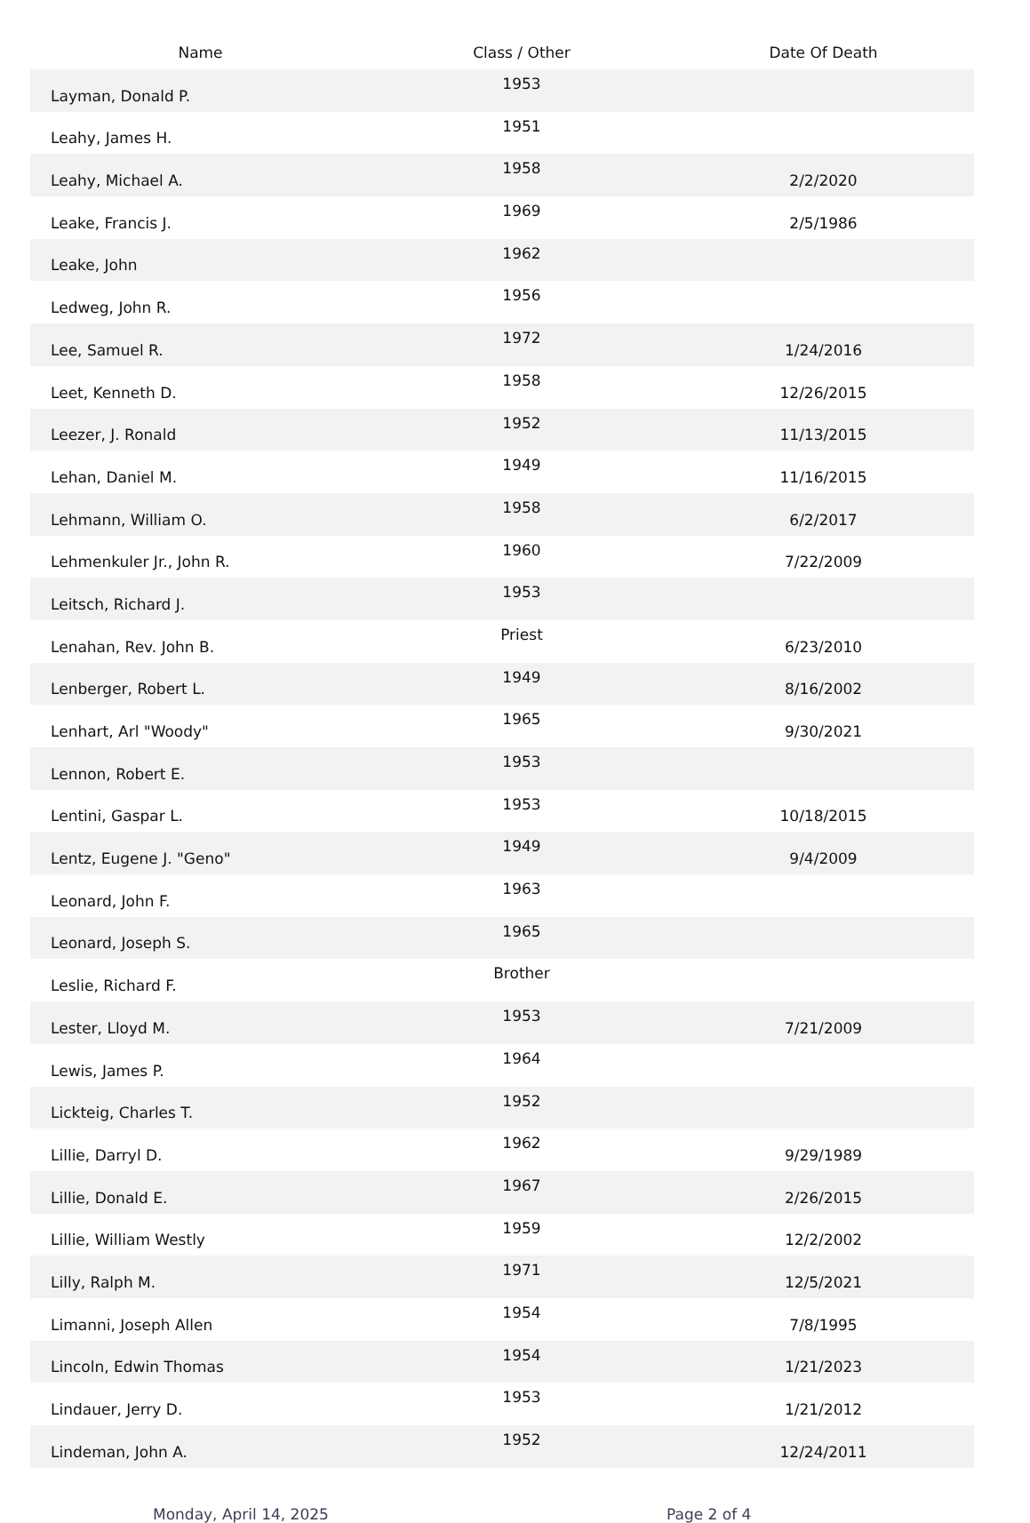| Name | Class / Other | Date Of Death |
| --- | --- | --- |
| Layman, Donald P. | 1953 | |
| Leahy, James H. | 1951 | |
| Leahy, Michael A. | 1958 | 2/2/2020 |
| Leake, Francis J. | 1969 | 2/5/1986 |
| Leake, John | 1962 | |
| Ledweg, John R. | 1956 | |
| Lee, Samuel R. | 1972 | 1/24/2016 |
| Leet, Kenneth D. | 1958 | 12/26/2015 |
| Leezer, J. Ronald | 1952 | 11/13/2015 |
| Lehan, Daniel M. | 1949 | 11/16/2015 |
| Lehmann, William O. | 1958 | 6/2/2017 |
| Lehmenkuler Jr., John R. | 1960 | 7/22/2009 |
| Leitsch, Richard J. | 1953 | |
| Lenahan, Rev. John B. | Priest | 6/23/2010 |
| Lenberger, Robert L. | 1949 | 8/16/2002 |
| Lenhart, Arl "Woody" | 1965 | 9/30/2021 |
| Lennon, Robert E. | 1953 | |
| Lentini, Gaspar L. | 1953 | 10/18/2015 |
| Lentz, Eugene J. "Geno" | 1949 | 9/4/2009 |
| Leonard, John F. | 1963 | |
| Leonard, Joseph S. | 1965 | |
| Leslie, Richard F. | Brother | |
| Lester, Lloyd M. | 1953 | 7/21/2009 |
| Lewis, James P. | 1964 | |
| Lickteig, Charles T. | 1952 | |
| Lillie, Darryl D. | 1962 | 9/29/1989 |
| Lillie, Donald E. | 1967 | 2/26/2015 |
| Lillie, William Westly | 1959 | 12/2/2002 |
| Lilly, Ralph M. | 1971 | 12/5/2021 |
| Limanni, Joseph Allen | 1954 | 7/8/1995 |
| Lincoln, Edwin Thomas | 1954 | 1/21/2023 |
| Lindauer, Jerry D. | 1953 | 1/21/2012 |
| Lindeman, John A. | 1952 | 12/24/2011 |
Monday, April 14, 2025 Page 2 of 4